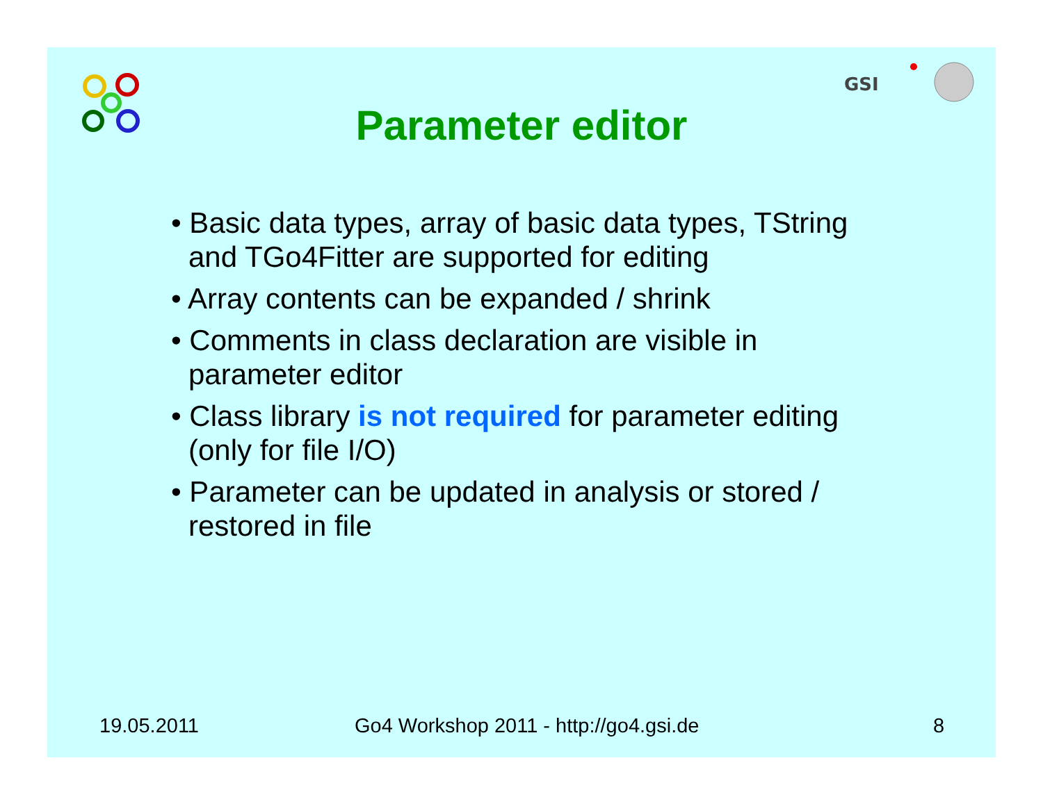GSI
Parameter editor
• Basic data types, array of basic data types, TString and TGo4Fitter are supported for editing
• Array contents can be expanded / shrink
• Comments in class declaration are visible in parameter editor
• Class library is not required for parameter editing (only for file I/O)
• Parameter can be updated in analysis or stored / restored in file
19.05.2011 Go4 Workshop 2011 - http://go4.gsi.de 8